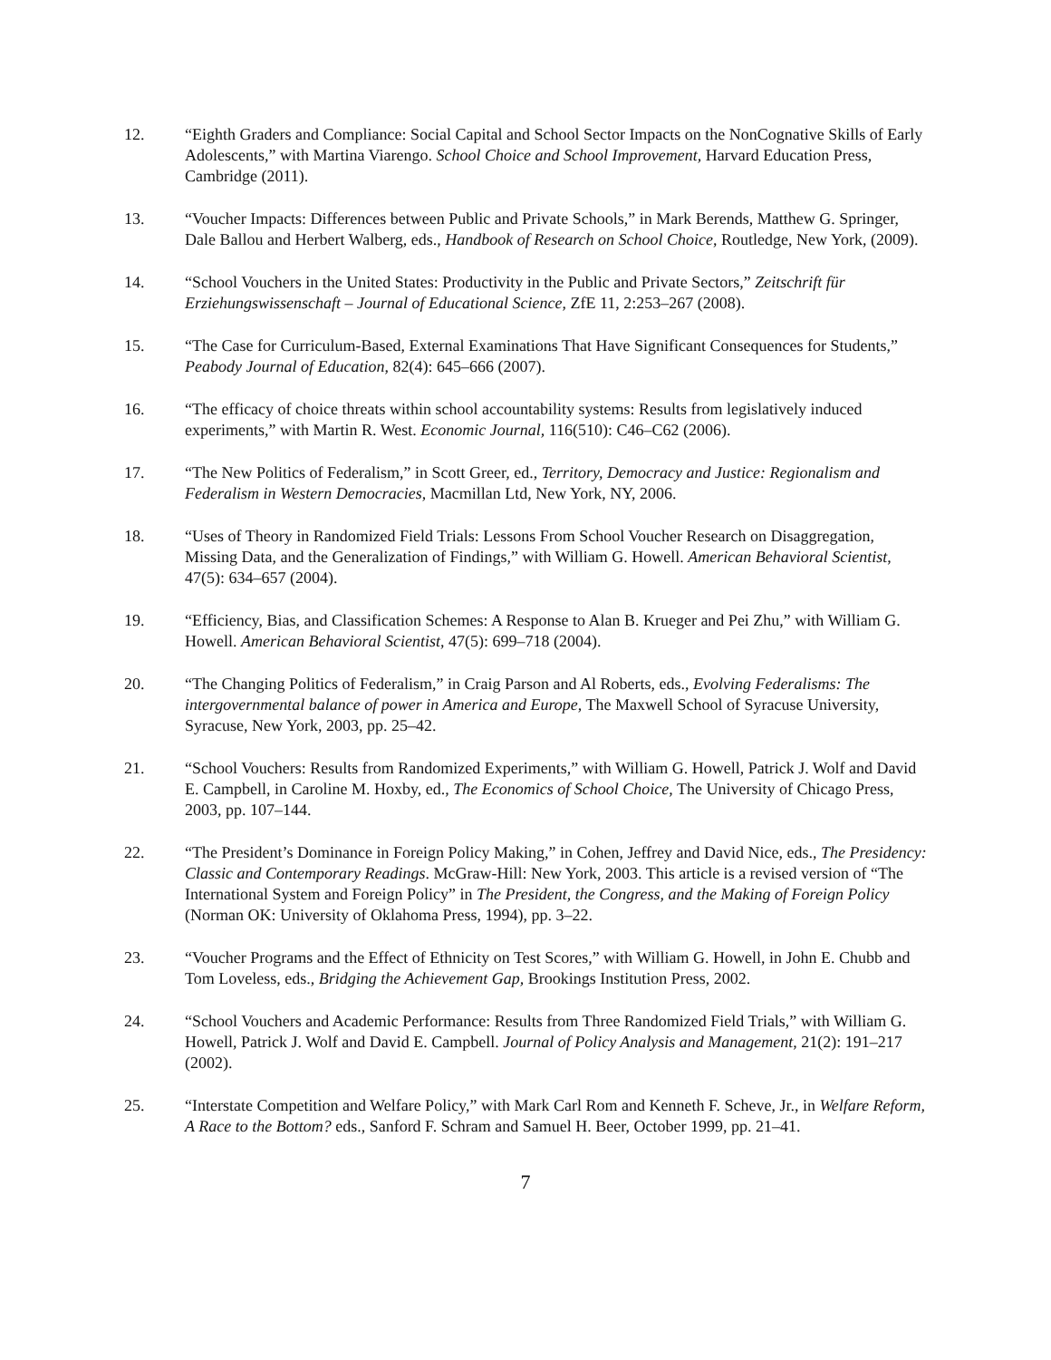12. “Eighth Graders and Compliance: Social Capital and School Sector Impacts on the NonCognative Skills of Early Adolescents,” with Martina Viarengo. School Choice and School Improvement, Harvard Education Press, Cambridge (2011).
13. “Voucher Impacts: Differences between Public and Private Schools,” in Mark Berends, Matthew G. Springer, Dale Ballou and Herbert Walberg, eds., Handbook of Research on School Choice, Routledge, New York, (2009).
14. “School Vouchers in the United States: Productivity in the Public and Private Sectors,” Zeitschrift für Erziehungswissenschaft – Journal of Educational Science, ZfE 11, 2:253–267 (2008).
15. “The Case for Curriculum-Based, External Examinations That Have Significant Consequences for Students,” Peabody Journal of Education, 82(4): 645–666 (2007).
16. “The efficacy of choice threats within school accountability systems: Results from legislatively induced experiments,” with Martin R. West. Economic Journal, 116(510): C46–C62 (2006).
17. “The New Politics of Federalism,” in Scott Greer, ed., Territory, Democracy and Justice: Regionalism and Federalism in Western Democracies, Macmillan Ltd, New York, NY, 2006.
18. “Uses of Theory in Randomized Field Trials: Lessons From School Voucher Research on Disaggregation, Missing Data, and the Generalization of Findings,” with William G. Howell. American Behavioral Scientist, 47(5): 634–657 (2004).
19. “Efficiency, Bias, and Classification Schemes: A Response to Alan B. Krueger and Pei Zhu,” with William G. Howell. American Behavioral Scientist, 47(5): 699–718 (2004).
20. “The Changing Politics of Federalism,” in Craig Parson and Al Roberts, eds., Evolving Federalisms: The intergovernmental balance of power in America and Europe, The Maxwell School of Syracuse University, Syracuse, New York, 2003, pp. 25–42.
21. “School Vouchers: Results from Randomized Experiments,” with William G. Howell, Patrick J. Wolf and David E. Campbell, in Caroline M. Hoxby, ed., The Economics of School Choice, The University of Chicago Press, 2003, pp. 107–144.
22. “The President’s Dominance in Foreign Policy Making,” in Cohen, Jeffrey and David Nice, eds., The Presidency: Classic and Contemporary Readings. McGraw-Hill: New York, 2003. This article is a revised version of “The International System and Foreign Policy” in The President, the Congress, and the Making of Foreign Policy (Norman OK: University of Oklahoma Press, 1994), pp. 3–22.
23. “Voucher Programs and the Effect of Ethnicity on Test Scores,” with William G. Howell, in John E. Chubb and Tom Loveless, eds., Bridging the Achievement Gap, Brookings Institution Press, 2002.
24. “School Vouchers and Academic Performance: Results from Three Randomized Field Trials,” with William G. Howell, Patrick J. Wolf and David E. Campbell. Journal of Policy Analysis and Management, 21(2): 191–217 (2002).
25. “Interstate Competition and Welfare Policy,” with Mark Carl Rom and Kenneth F. Scheve, Jr., in Welfare Reform, A Race to the Bottom? eds., Sanford F. Schram and Samuel H. Beer, October 1999, pp. 21–41.
7